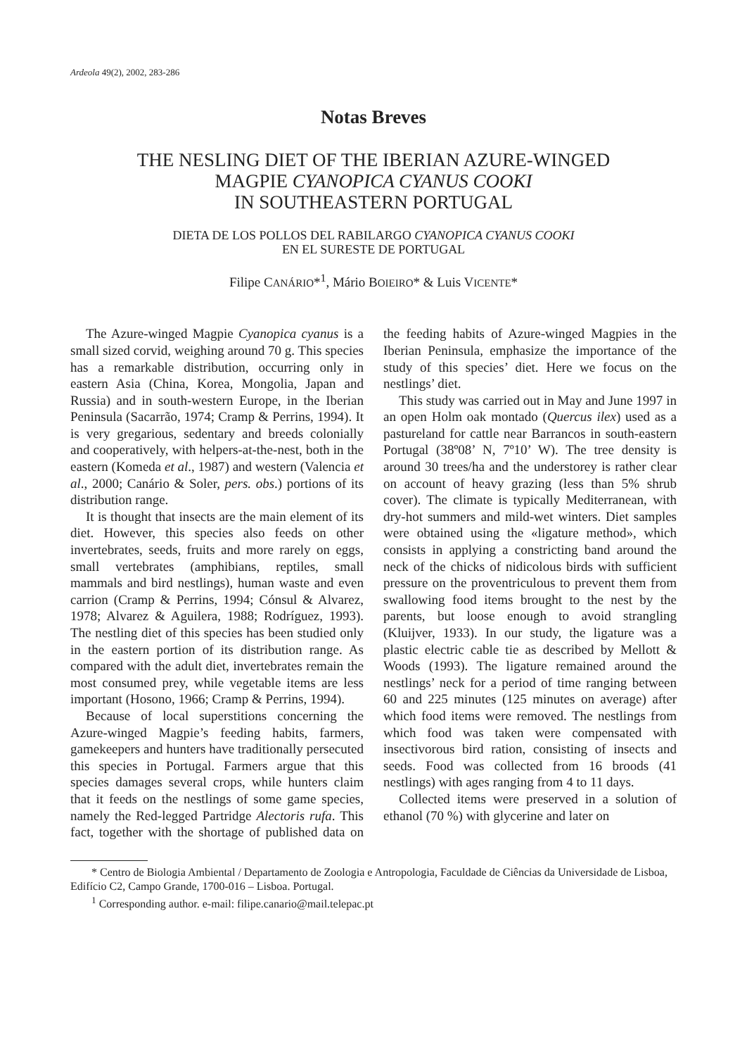Ardeola 49(2), 2002, 283-286
Notas Breves
THE NESLING DIET OF THE IBERIAN AZURE-WINGED
MAGPIE CYANOPICA CYANUS COOKI
IN SOUTHEASTERN PORTUGAL
DIETA DE LOS POLLOS DEL RABILARGO CYANOPICA CYANUS COOKI
EN EL SURESTE DE PORTUGAL
Filipe CANÁRIO*<sup>1</sup>, Mário BOIEIRO* & Luis VICENTE*
The Azure-winged Magpie Cyanopica cyanus is a small sized corvid, weighing around 70 g. This species has a remarkable distribution, occurring only in eastern Asia (China, Korea, Mongolia, Japan and Russia) and in south-western Europe, in the Iberian Peninsula (Sacarrão, 1974; Cramp & Perrins, 1994). It is very gregarious, sedentary and breeds colonially and cooperatively, with helpers-at-the-nest, both in the eastern (Komeda et al., 1987) and western (Valencia et al., 2000; Canário & Soler, pers. obs.) portions of its distribution range.
It is thought that insects are the main element of its diet. However, this species also feeds on other invertebrates, seeds, fruits and more rarely on eggs, small vertebrates (amphibians, reptiles, small mammals and bird nestlings), human waste and even carrion (Cramp & Perrins, 1994; Cónsul & Alvarez, 1978; Alvarez & Aguilera, 1988; Rodríguez, 1993). The nestling diet of this species has been studied only in the eastern portion of its distribution range. As compared with the adult diet, invertebrates remain the most consumed prey, while vegetable items are less important (Hosono, 1966; Cramp & Perrins, 1994).
Because of local superstitions concerning the Azure-winged Magpie’s feeding habits, farmers, gamekeepers and hunters have traditionally persecuted this species in Portugal. Farmers argue that this species damages several crops, while hunters claim that it feeds on the nestlings of some game species, namely the Red-legged Partridge Alectoris rufa. This fact, together with the shortage of published data on the feeding habits of Azure-winged Magpies in the Iberian Peninsula, emphasize the importance of the study of this species’ diet. Here we focus on the nestlings’ diet.
This study was carried out in May and June 1997 in an open Holm oak montado (Quercus ilex) used as a pastureland for cattle near Barrancos in south-eastern Portugal (38º08’ N, 7º10’ W). The tree density is around 30 trees/ha and the understorey is rather clear on account of heavy grazing (less than 5% shrub cover). The climate is typically Mediterranean, with dry-hot summers and mild-wet winters. Diet samples were obtained using the «ligature method», which consists in applying a constricting band around the neck of the chicks of nidicolous birds with sufficient pressure on the proventriculous to prevent them from swallowing food items brought to the nest by the parents, but loose enough to avoid strangling (Kluijver, 1933). In our study, the ligature was a plastic electric cable tie as described by Mellott & Woods (1993). The ligature remained around the nestlings’ neck for a period of time ranging between 60 and 225 minutes (125 minutes on average) after which food items were removed. The nestlings from which food was taken were compensated with insectivorous bird ration, consisting of insects and seeds. Food was collected from 16 broods (41 nestlings) with ages ranging from 4 to 11 days.
Collected items were preserved in a solution of ethanol (70 %) with glycerine and later on
* Centro de Biologia Ambiental / Departamento de Zoologia e Antropologia, Faculdade de Ciências da Universidade de Lisboa, Edifício C2, Campo Grande, 1700-016 – Lisboa. Portugal.
<sup>1</sup> Corresponding author. e-mail: filipe.canario@mail.telepac.pt